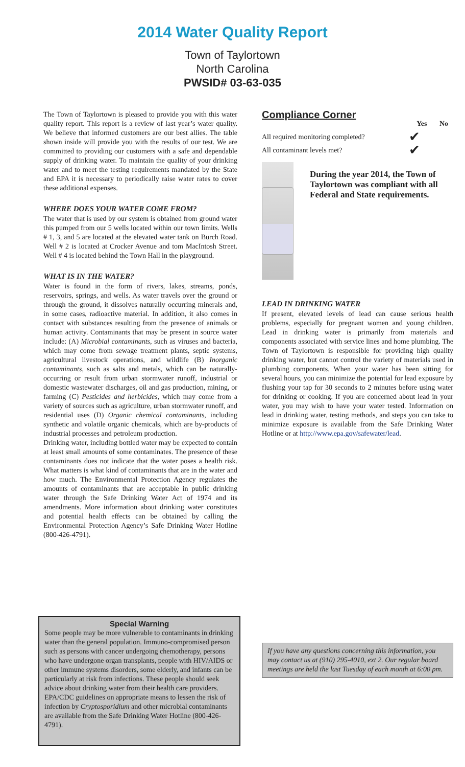2014 Water Quality Report
Town of Taylortown
North Carolina
PWSID# 03-63-035
The Town of Taylortown is pleased to provide you with this water quality report. This report is a review of last year’s water quality. We believe that informed customers are our best allies. The table shown inside will provide you with the results of our test. We are committed to providing our customers with a safe and dependable supply of drinking water. To maintain the quality of your drinking water and to meet the testing requirements mandated by the State and EPA it is necessary to periodically raise water rates to cover these additional expenses.
WHERE DOES YOUR WATER COME FROM?
The water that is used by our system is obtained from ground water this pumped from our 5 wells located within our town limits. Wells # 1, 3, and 5 are located at the elevated water tank on Burch Road. Well # 2 is located at Crocker Avenue and tom MacIntosh Street. Well # 4 is located behind the Town Hall in the playground.
WHAT IS IN THE WATER?
Water is found in the form of rivers, lakes, streams, ponds, reservoirs, springs, and wells. As water travels over the ground or through the ground, it dissolves naturally occurring minerals and, in some cases, radioactive material. In addition, it also comes in contact with substances resulting from the presence of animals or human activity. Contaminants that may be present in source water include: (A) Microbial contaminants, such as viruses and bacteria, which may come from sewage treatment plants, septic systems, agricultural livestock operations, and wildlife (B) Inorganic contaminants, such as salts and metals, which can be naturally-occurring or result from urban stormwater runoff, industrial or domestic wastewater discharges, oil and gas production, mining, or farming (C) Pesticides and herbicides, which may come from a variety of sources such as agriculture, urban stormwater runoff, and residential uses (D) Organic chemical contaminants, including synthetic and volatile organic chemicals, which are by-products of industrial processes and petroleum production.
Drinking water, including bottled water may be expected to contain at least small amounts of some contaminates. The presence of these contaminants does not indicate that the water poses a health risk. What matters is what kind of contaminants that are in the water and how much. The Environmental Protection Agency regulates the amounts of contaminants that are acceptable in public drinking water through the Safe Drinking Water Act of 1974 and its amendments. More information about drinking water constitutes and potential health effects can be obtained by calling the Environmental Protection Agency’s Safe Drinking Water Hotline (800-426-4791).
Compliance Corner
Yes No
All required monitoring completed? ✔
All contaminant levels met? ✔
During the year 2014, the Town of Taylortown was compliant with all Federal and State requirements.
LEAD IN DRINKING WATER
If present, elevated levels of lead can cause serious health problems, especially for pregnant women and young children. Lead in drinking water is primarily from materials and components associated with service lines and home plumbing. The Town of Taylortown is responsible for providing high quality drinking water, but cannot control the variety of materials used in plumbing components. When your water has been sitting for several hours, you can minimize the potential for lead exposure by flushing your tap for 30 seconds to 2 minutes before using water for drinking or cooking. If you are concerned about lead in your water, you may wish to have your water tested. Information on lead in drinking water, testing methods, and steps you can take to minimize exposure is available from the Safe Drinking Water Hotline or at http://www.epa.gov/safewater/lead.
If you have any questions concerning this information, you may contact us at (910) 295-4010, ext 2. Our regular board meetings are held the last Tuesday of each month at 6:00 pm.
Special Warning
Some people may be more vulnerable to contaminants in drinking water than the general population. Immuno-compromised person such as persons with cancer undergoing chemotherapy, persons who have undergone organ transplants, people with HIV/AIDS or other immune systems disorders, some elderly, and infants can be particularly at risk from infections. These people should seek advice about drinking water from their health care providers. EPA/CDC guidelines on appropriate means to lessen the risk of infection by Cryptosporidium and other microbial contaminants are available from the Safe Drinking Water Hotline (800-426-4791).